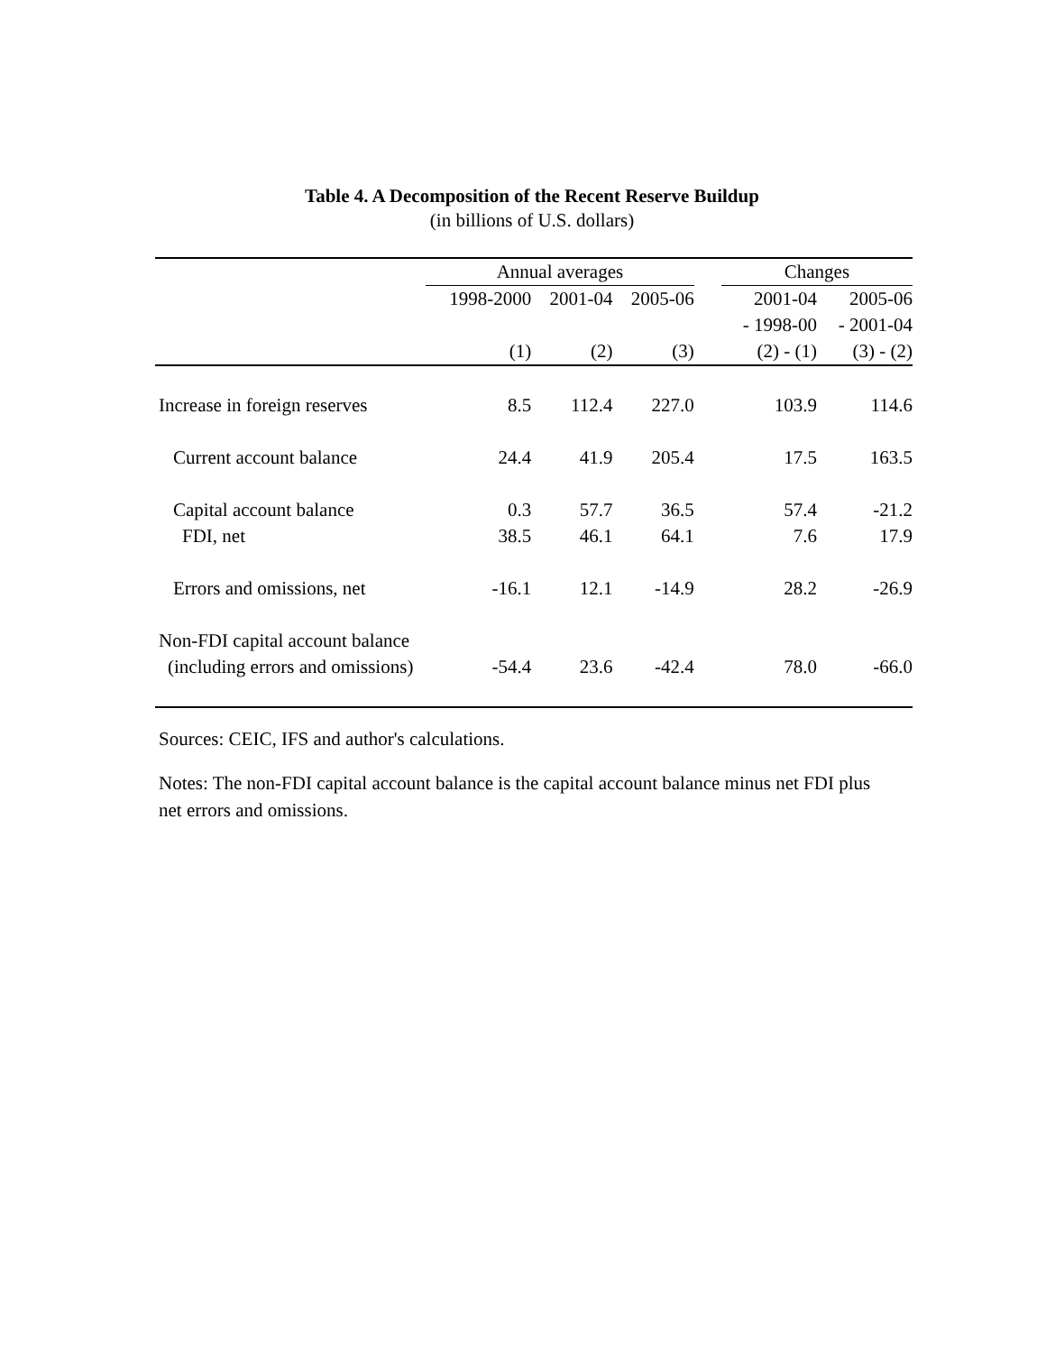Table 4. A Decomposition of the Recent Reserve Buildup
(in billions of U.S. dollars)
| | Annual averages | | | | Changes | |
| --- | --- | --- | --- | --- | --- | --- |
| | 1998-2000 | 2001-04 | 2005-06 | | 2001-04 | 2005-06 |
| | | | | | - 1998-00 | - 2001-04 |
| | (1) | (2) | (3) | | (2) - (1) | (3) - (2) |
| Increase in foreign reserves | 8.5 | 112.4 | 227.0 | | 103.9 | 114.6 |
| Current account balance | 24.4 | 41.9 | 205.4 | | 17.5 | 163.5 |
| Capital account balance | 0.3 | 57.7 | 36.5 | | 57.4 | -21.2 |
| FDI, net | 38.5 | 46.1 | 64.1 | | 7.6 | 17.9 |
| Errors and omissions, net | -16.1 | 12.1 | -14.9 | | 28.2 | -26.9 |
| Non-FDI capital account balance | | | | | | |
| (including errors and omissions) | -54.4 | 23.6 | -42.4 | | 78.0 | -66.0 |
Sources: CEIC, IFS and author's calculations.
Notes: The non-FDI capital account balance is the capital account balance minus net FDI plus net errors and omissions.